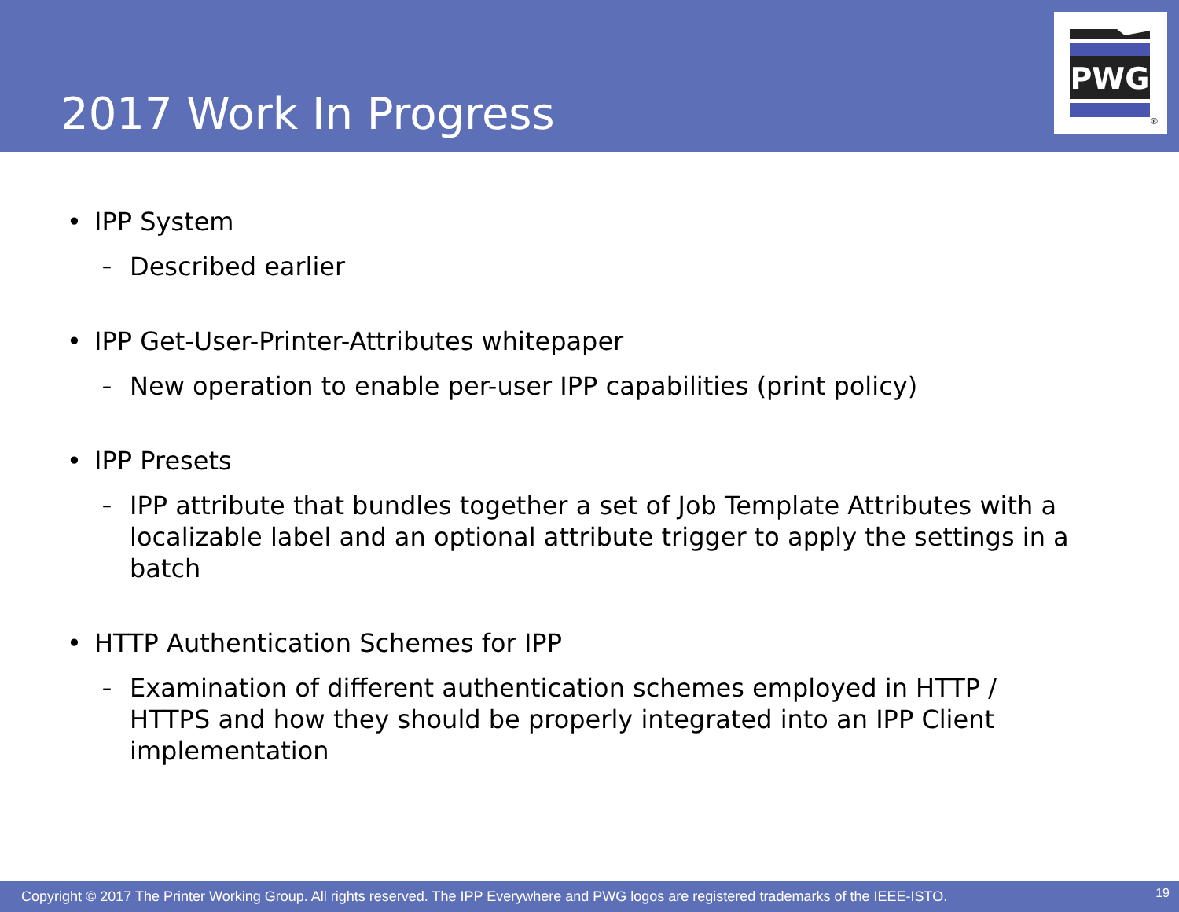2017 Work In Progress
PWG
®
• IPP System
– Described earlier
• IPP Get-User-Printer-Attributes whitepaper
– New operation to enable per-user IPP capabilities (print policy)
• IPP Presets
– IPP attribute that bundles together a set of Job Template Attributes with a localizable label and an optional attribute trigger to apply the settings in a batch
• HTTP Authentication Schemes for IPP
– Examination of different authentication schemes employed in HTTP / HTTPS and how they should be properly integrated into an IPP Client implementation
Copyright © 2017 The Printer Working Group. All rights reserved. The IPP Everywhere and PWG logos are registered trademarks of the IEEE-ISTO. 19